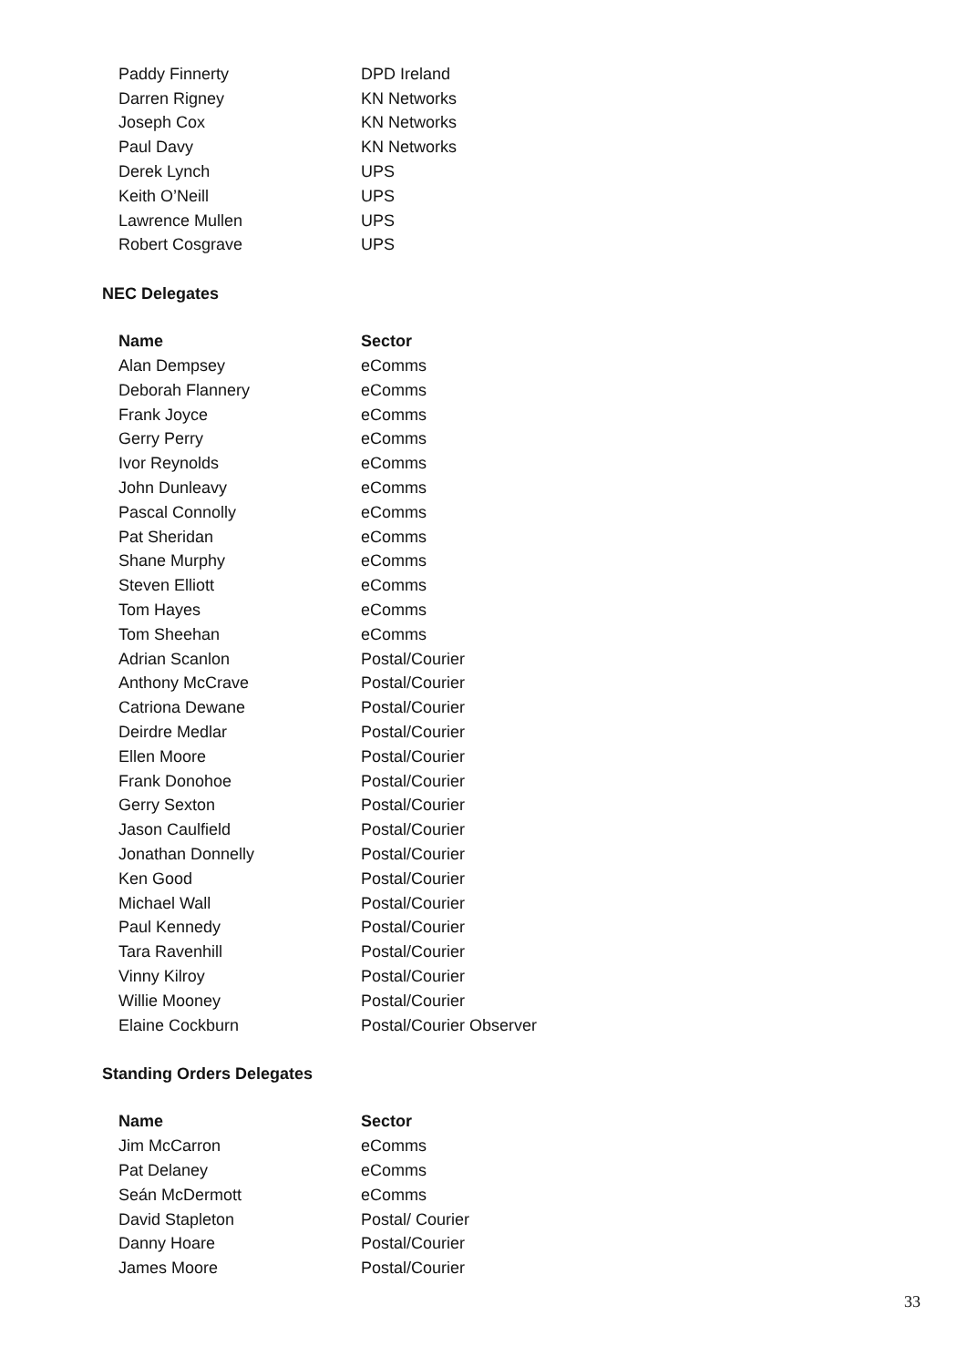| Paddy Finnerty | DPD Ireland |
| Darren Rigney | KN Networks |
| Joseph Cox | KN Networks |
| Paul Davy | KN Networks |
| Derek Lynch | UPS |
| Keith O’Neill | UPS |
| Lawrence Mullen | UPS |
| Robert Cosgrave | UPS |
NEC Delegates
| Name | Sector |
| --- | --- |
| Alan Dempsey | eComms |
| Deborah Flannery | eComms |
| Frank Joyce | eComms |
| Gerry Perry | eComms |
| Ivor Reynolds | eComms |
| John Dunleavy | eComms |
| Pascal Connolly | eComms |
| Pat Sheridan | eComms |
| Shane Murphy | eComms |
| Steven Elliott | eComms |
| Tom Hayes | eComms |
| Tom Sheehan | eComms |
| Adrian Scanlon | Postal/Courier |
| Anthony McCrave | Postal/Courier |
| Catriona Dewane | Postal/Courier |
| Deirdre Medlar | Postal/Courier |
| Ellen Moore | Postal/Courier |
| Frank Donohoe | Postal/Courier |
| Gerry Sexton | Postal/Courier |
| Jason Caulfield | Postal/Courier |
| Jonathan Donnelly | Postal/Courier |
| Ken Good | Postal/Courier |
| Michael Wall | Postal/Courier |
| Paul Kennedy | Postal/Courier |
| Tara Ravenhill | Postal/Courier |
| Vinny Kilroy | Postal/Courier |
| Willie Mooney | Postal/Courier |
| Elaine Cockburn | Postal/Courier Observer |
Standing Orders Delegates
| Name | Sector |
| --- | --- |
| Jim McCarron | eComms |
| Pat Delaney | eComms |
| Seán McDermott | eComms |
| David Stapleton | Postal/ Courier |
| Danny Hoare | Postal/Courier |
| James Moore | Postal/Courier |
33